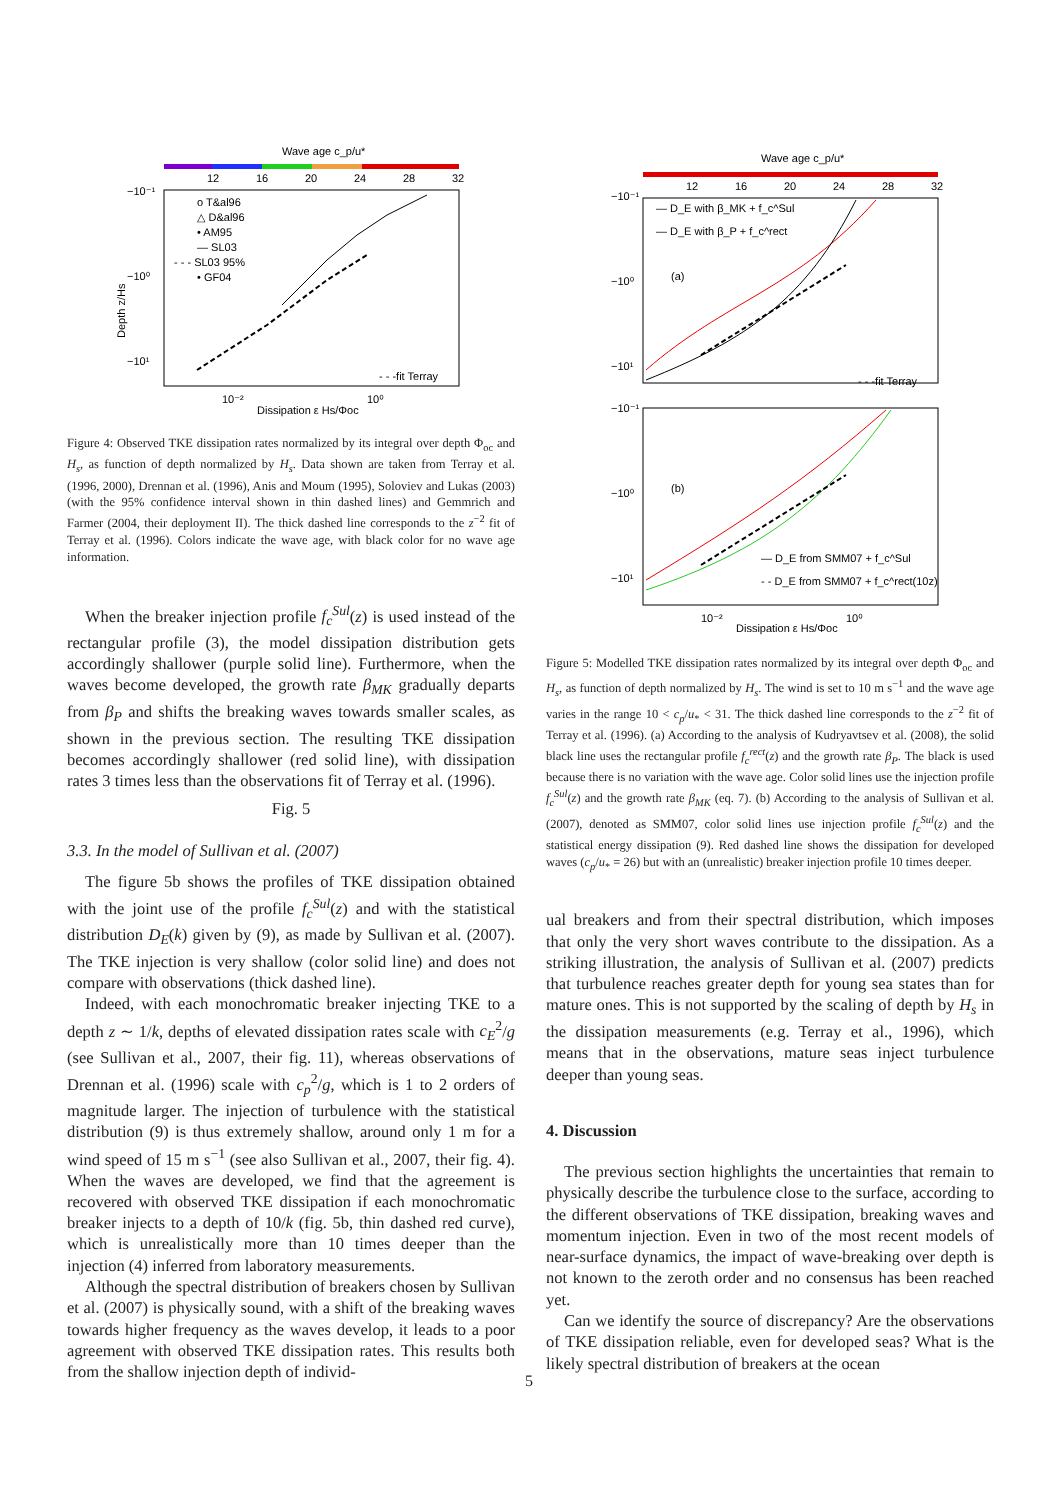Wave age c_p/u*
12
16
20
24
28
32
−10⁻¹
−10⁰
−10¹
Depth z/Hs
o T&al96
△ D&al96
• AM95
— SL03
- - - SL03 95%
• GF04
10⁻²
10⁰
Dissipation ε Hs/Φoc
- - -fit Terray
Figure 4: Observed TKE dissipation rates normalized by its integral over depth Φ<sub>oc</sub> and H<sub>s</sub>, as function of depth normalized by H<sub>s</sub>. Data shown are taken from Terray et al. (1996, 2000), Drennan et al. (1996), Anis and Moum (1995), Soloviev and Lukas (2003) (with the 95% confidence interval shown in thin dashed lines) and Gemmrich and Farmer (2004, their deployment II). The thick dashed line corresponds to the z<sup>−2</sup> fit of Terray et al. (1996). Colors indicate the wave age, with black color for no wave age information.
When the breaker injection profile f<sub>c</sub><sup>Sul</sup>(z) is used instead of the rectangular profile (3), the model dissipation distribution gets accordingly shallower (purple solid line). Furthermore, when the waves become developed, the growth rate β<sub>MK</sub> gradually departs from β<sub>P</sub> and shifts the breaking waves towards smaller scales, as shown in the previous section. The resulting TKE dissipation becomes accordingly shallower (red solid line), with dissipation rates 3 times less than the observations fit of Terray et al. (1996).
Fig. 5
3.3. In the model of Sullivan et al. (2007)
The figure 5b shows the profiles of TKE dissipation obtained with the joint use of the profile f<sub>c</sub><sup>Sul</sup>(z) and with the statistical distribution D<sub>E</sub>(k) given by (9), as made by Sullivan et al. (2007). The TKE injection is very shallow (color solid line) and does not compare with observations (thick dashed line).
Indeed, with each monochromatic breaker injecting TKE to a depth z ∼ 1/k, depths of elevated dissipation rates scale with c<sub>E</sub><sup>2</sup>/g (see Sullivan et al., 2007, their fig. 11), whereas observations of Drennan et al. (1996) scale with c<sub>p</sub><sup>2</sup>/g, which is 1 to 2 orders of magnitude larger. The injection of turbulence with the statistical distribution (9) is thus extremely shallow, around only 1 m for a wind speed of 15 m s<sup>−1</sup> (see also Sullivan et al., 2007, their fig. 4). When the waves are developed, we find that the agreement is recovered with observed TKE dissipation if each monochromatic breaker injects to a depth of 10/k (fig. 5b, thin dashed red curve), which is unrealistically more than 10 times deeper than the injection (4) inferred from laboratory measurements.
Although the spectral distribution of breakers chosen by Sullivan et al. (2007) is physically sound, with a shift of the breaking waves towards higher frequency as the waves develop, it leads to a poor agreement with observed TKE dissipation rates. This results both from the shallow injection depth of individ-
Wave age c_p/u*
12
16
20
24
28
32
−10⁻¹
−10⁰
−10¹
−10⁻¹
−10⁰
−10¹
(a)
(b)
— D_E with β_MK + f_c^Sul
— D_E with β_P + f_c^rect
- - -fit Terray
— D_E from SMM07 + f_c^Sul
- - D_E from SMM07 + f_c^rect(10z)
10⁻²
10⁰
Dissipation ε Hs/Φoc
Figure 5: Modelled TKE dissipation rates normalized by its integral over depth Φ<sub>oc</sub> and H<sub>s</sub>, as function of depth normalized by H<sub>s</sub>. The wind is set to 10 m s<sup>−1</sup> and the wave age varies in the range 10 < c<sub>p</sub>/u<sub>*</sub> < 31. The thick dashed line corresponds to the z<sup>−2</sup> fit of Terray et al. (1996). (a) According to the analysis of Kudryavtsev et al. (2008), the solid black line uses the rectangular profile f<sub>c</sub><sup>rect</sup>(z) and the growth rate β<sub>P</sub>. The black is used because there is no variation with the wave age. Color solid lines use the injection profile f<sub>c</sub><sup>Sul</sup>(z) and the growth rate β<sub>MK</sub> (eq. 7). (b) According to the analysis of Sullivan et al. (2007), denoted as SMM07, color solid lines use injection profile f<sub>c</sub><sup>Sul</sup>(z) and the statistical energy dissipation (9). Red dashed line shows the dissipation for developed waves (c<sub>p</sub>/u<sub>*</sub> = 26) but with an (unrealistic) breaker injection profile 10 times deeper.
ual breakers and from their spectral distribution, which imposes that only the very short waves contribute to the dissipation. As a striking illustration, the analysis of Sullivan et al. (2007) predicts that turbulence reaches greater depth for young sea states than for mature ones. This is not supported by the scaling of depth by H<sub>s</sub> in the dissipation measurements (e.g. Terray et al., 1996), which means that in the observations, mature seas inject turbulence deeper than young seas.
4. Discussion
The previous section highlights the uncertainties that remain to physically describe the turbulence close to the surface, according to the different observations of TKE dissipation, breaking waves and momentum injection. Even in two of the most recent models of near-surface dynamics, the impact of wave-breaking over depth is not known to the zeroth order and no consensus has been reached yet.
Can we identify the source of discrepancy? Are the observations of TKE dissipation reliable, even for developed seas? What is the likely spectral distribution of breakers at the ocean
5